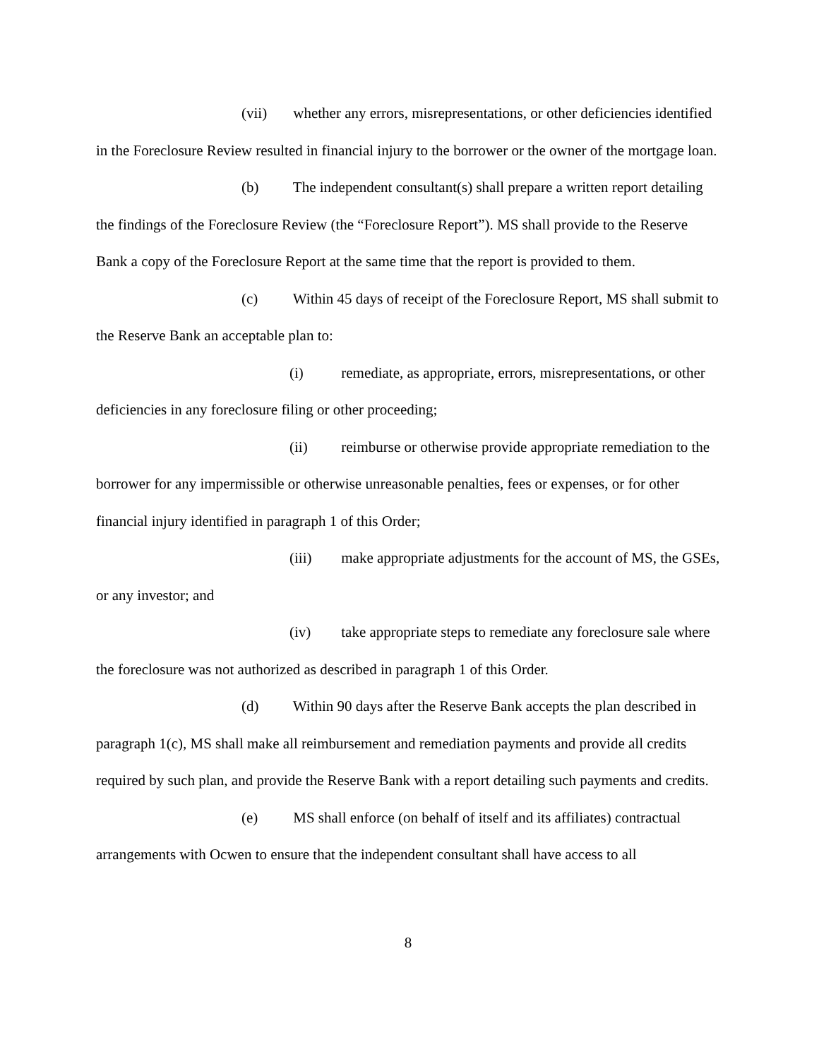(vii) whether any errors, misrepresentations, or other deficiencies identified in the Foreclosure Review resulted in financial injury to the borrower or the owner of the mortgage loan.
(b) The independent consultant(s) shall prepare a written report detailing the findings of the Foreclosure Review (the “Foreclosure Report”). MS shall provide to the Reserve Bank a copy of the Foreclosure Report at the same time that the report is provided to them.
(c) Within 45 days of receipt of the Foreclosure Report, MS shall submit to the Reserve Bank an acceptable plan to:
(i) remediate, as appropriate, errors, misrepresentations, or other deficiencies in any foreclosure filing or other proceeding;
(ii) reimburse or otherwise provide appropriate remediation to the borrower for any impermissible or otherwise unreasonable penalties, fees or expenses, or for other financial injury identified in paragraph 1 of this Order;
(iii) make appropriate adjustments for the account of MS, the GSEs, or any investor; and
(iv) take appropriate steps to remediate any foreclosure sale where the foreclosure was not authorized as described in paragraph 1 of this Order.
(d) Within 90 days after the Reserve Bank accepts the plan described in paragraph 1(c), MS shall make all reimbursement and remediation payments and provide all credits required by such plan, and provide the Reserve Bank with a report detailing such payments and credits.
(e) MS shall enforce (on behalf of itself and its affiliates) contractual arrangements with Ocwen to ensure that the independent consultant shall have access to all
8